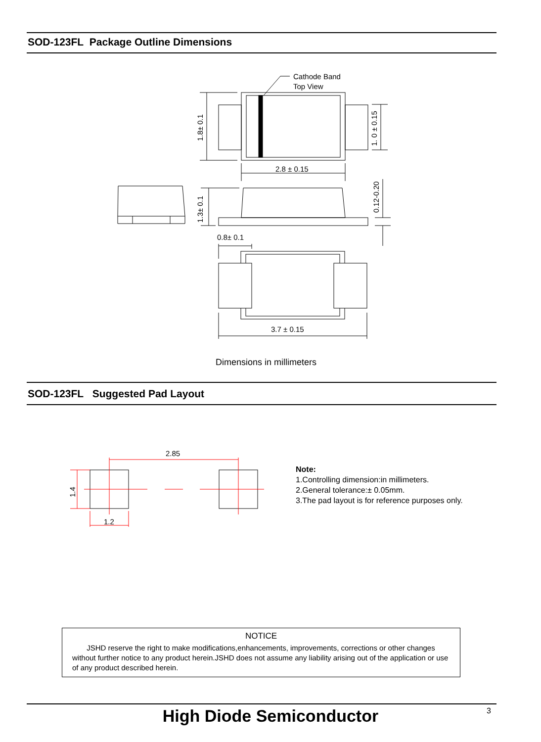SOD-123FL Package Outline Dimensions
Cathode Band
Top View
2.8 ± 0.15
0.8± 0.1
3.7 ± 0.15
1.8± 0.1
1.3± 0.1
1. 0 ± 0.15
0.12-0.20
Dimensions in millimeters
SOD-123FL Suggested Pad Layout
2.85
1.2
1.4
Note:
1.Controlling dimension:in millimeters.
2.General tolerance:± 0.05mm.
3.The pad layout is for reference purposes only.
NOTICE
JSHD reserve the right to make modifications,enhancements, improvements, corrections or other changes without further notice to any product herein.JSHD does not assume any liability arising out of the application or use of any product described herein.
High Diode Semiconductor 3